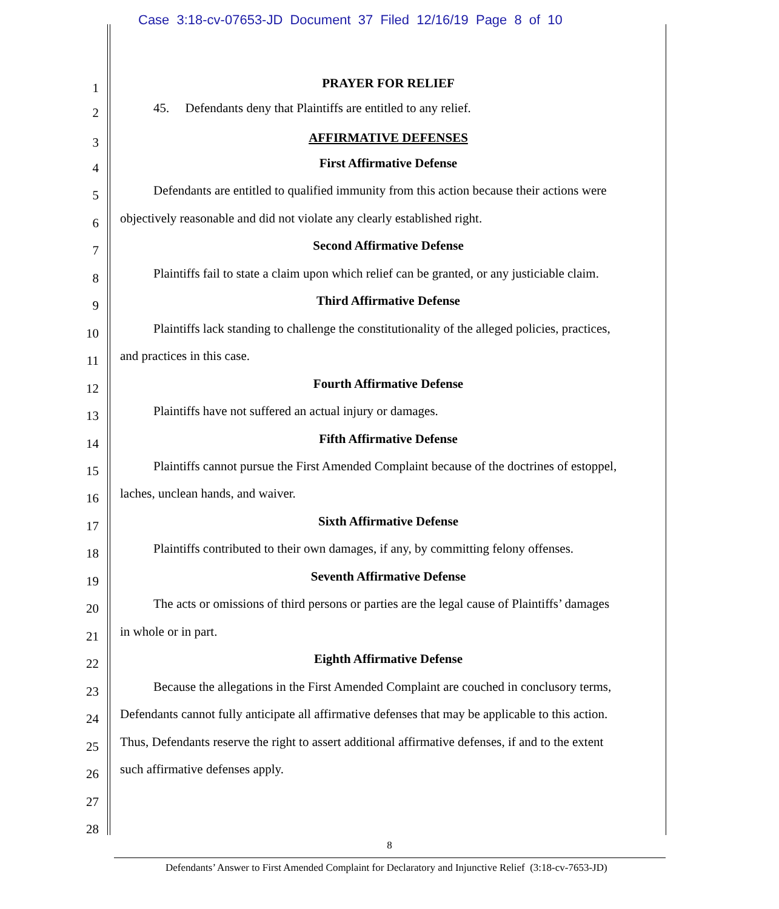Case 3:18-cv-07653-JD Document 37 Filed 12/16/19 Page 8 of 10
1
PRAYER FOR RELIEF
2
45. Defendants deny that Plaintiffs are entitled to any relief.
3
AFFIRMATIVE DEFENSES
4
First Affirmative Defense
5
Defendants are entitled to qualified immunity from this action because their actions were
6
objectively reasonable and did not violate any clearly established right.
7
Second Affirmative Defense
8
Plaintiffs fail to state a claim upon which relief can be granted, or any justiciable claim.
9
Third Affirmative Defense
10
Plaintiffs lack standing to challenge the constitutionality of the alleged policies, practices,
11
and practices in this case.
12
Fourth Affirmative Defense
13
Plaintiffs have not suffered an actual injury or damages.
14
Fifth Affirmative Defense
15
Plaintiffs cannot pursue the First Amended Complaint because of the doctrines of estoppel,
16
laches, unclean hands, and waiver.
17
Sixth Affirmative Defense
18
Plaintiffs contributed to their own damages, if any, by committing felony offenses.
19
Seventh Affirmative Defense
20
The acts or omissions of third persons or parties are the legal cause of Plaintiffs’ damages
21
in whole or in part.
22
Eighth Affirmative Defense
23
Because the allegations in the First Amended Complaint are couched in conclusory terms,
24
Defendants cannot fully anticipate all affirmative defenses that may be applicable to this action.
25
Thus, Defendants reserve the right to assert additional affirmative defenses, if and to the extent
26
such affirmative defenses apply.
27
28
8
Defendants’ Answer to First Amended Complaint for Declaratory and Injunctive Relief (3:18-cv-7653-JD)